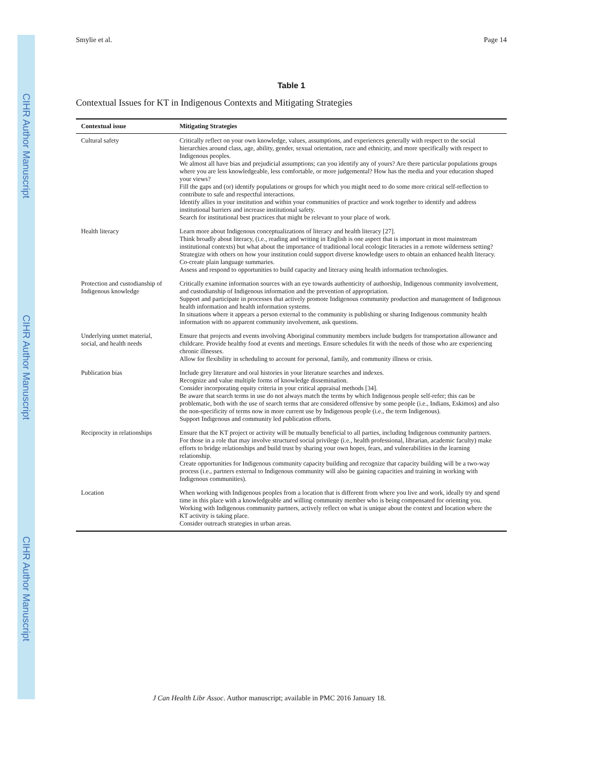CIHR Author Manuscript
CIHR Author Manuscript
CIHR Author Manuscript
Smylie et al. Page 14
Table 1
Contextual Issues for KT in Indigenous Contexts and Mitigating Strategies
| Contextual issue | Mitigating Strategies |
| --- | --- |
| Cultural safety | Critically reflect on your own knowledge, values, assumptions, and experiences generally with respect to the social hierarchies around class, age, ability, gender, sexual orientation, race and ethnicity, and more specifically with respect to Indigenous peoples. We almost all have bias and prejudicial assumptions; can you identify any of yours? Are there particular populations groups where you are less knowledgeable, less comfortable, or more judgemental? How has the media and your education shaped your views? Fill the gaps and (or) identify populations or groups for which you might need to do some more critical self-reflection to contribute to safe and respectful interactions. Identify allies in your institution and within your communities of practice and work together to identify and address institutional barriers and increase institutional safety. Search for institutional best practices that might be relevant to your place of work. |
| Health literacy | Learn more about Indigenous conceptualizations of literacy and health literacy [27]. Think broadly about literacy, (i.e., reading and writing in English is one aspect that is important in most mainstream institutional contexts) but what about the importance of traditional local ecologic literacies in a remote wilderness setting? Strategize with others on how your institution could support diverse knowledge users to obtain an enhanced health literacy. Co-create plain language summaries. Assess and respond to opportunities to build capacity and literacy using health information technologies. |
| Protection and custodianship of Indigenous knowledge | Critically examine information sources with an eye towards authenticity of authorship, Indigenous community involvement, and custodianship of Indigenous information and the prevention of appropriation. Support and participate in processes that actively promote Indigenous community production and management of Indigenous health information and health information systems. In situations where it appears a person external to the community is publishing or sharing Indigenous community health information with no apparent community involvement, ask questions. |
| Underlying unmet material, social, and health needs | Ensure that projects and events involving Aboriginal community members include budgets for transportation allowance and childcare. Provide healthy food at events and meetings. Ensure schedules fit with the needs of those who are experiencing chronic illnesses. Allow for flexibility in scheduling to account for personal, family, and community illness or crisis. |
| Publication bias | Include grey literature and oral histories in your literature searches and indexes. Recognize and value multiple forms of knowledge dissemination. Consider incorporating equity criteria in your critical appraisal methods [34]. Be aware that search terms in use do not always match the terms by which Indigenous people self-refer; this can be problematic, both with the use of search terms that are considered offensive by some people (i.e., Indians, Eskimos) and also the non-specificity of terms now in more current use by Indigenous people (i.e., the term Indigenous). Support Indigenous and community led publication efforts. |
| Reciprocity in relationships | Ensure that the KT project or activity will be mutually beneficial to all parties, including Indigenous community partners. For those in a role that may involve structured social privilege (i.e., health professional, librarian, academic faculty) make efforts to bridge relationships and build trust by sharing your own hopes, fears, and vulnerabilities in the learning relationship. Create opportunities for Indigenous community capacity building and recognize that capacity building will be a two-way process (i.e., partners external to Indigenous community will also be gaining capacities and training in working with Indigenous communities). |
| Location | When working with Indigenous peoples from a location that is different from where you live and work, ideally try and spend time in this place with a knowledgeable and willing community member who is being compensated for orienting you. Working with Indigenous community partners, actively reflect on what is unique about the context and location where the KT activity is taking place. Consider outreach strategies in urban areas. |
J Can Health Libr Assoc. Author manuscript; available in PMC 2016 January 18.